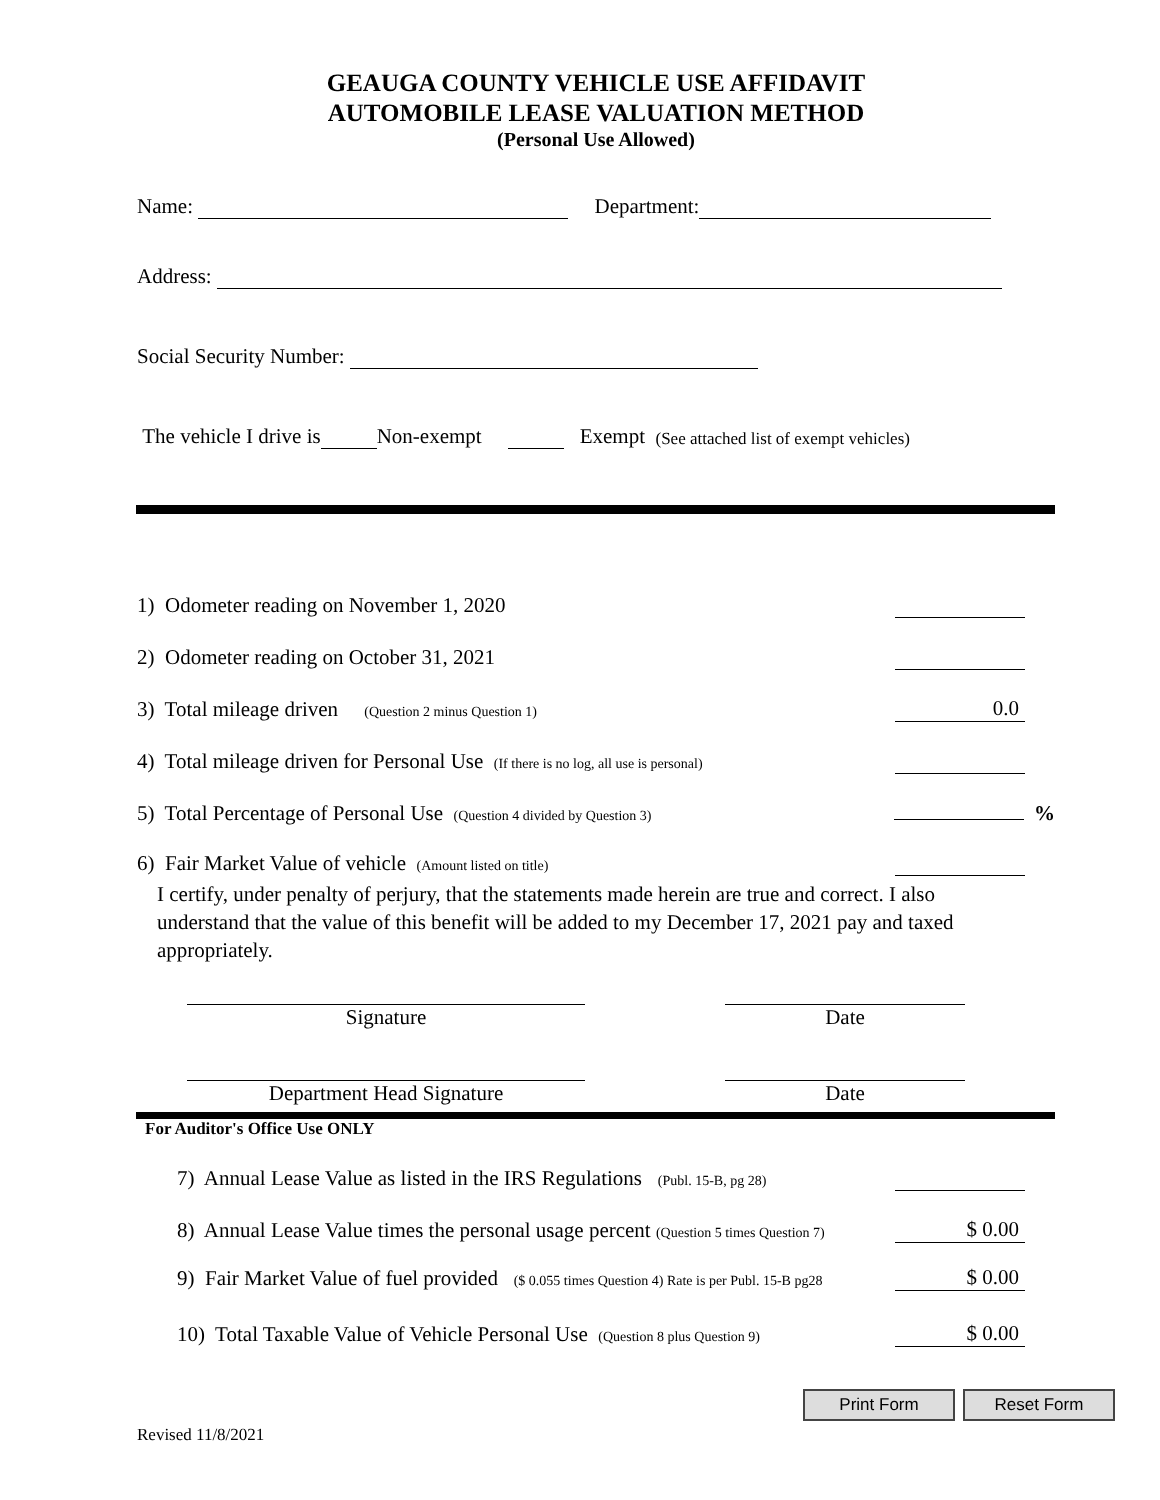GEAUGA COUNTY VEHICLE USE AFFIDAVIT
AUTOMOBILE LEASE VALUATION METHOD
(Personal Use Allowed)
Name: Department:
Address:
Social Security Number:
The vehicle I drive is Non-exempt Exempt (See attached list of exempt vehicles)
1) Odometer reading on November 1, 2020
2) Odometer reading on October 31, 2021
3) Total mileage driven (Question 2 minus Question 1) 0.0
4) Total mileage driven for Personal Use (If there is no log, all use is personal)
5) Total Percentage of Personal Use (Question 4 divided by Question 3) %
6) Fair Market Value of vehicle (Amount listed on title)
I certify, under penalty of perjury, that the statements made herein are true and correct. I also understand that the value of this benefit will be added to my December 17, 2021 pay and taxed appropriately.
Signature Date
Department Head Signature Date
For Auditor's Office Use ONLY
7) Annual Lease Value as listed in the IRS Regulations (Publ. 15-B, pg 28)
8) Annual Lease Value times the personal usage percent (Question 5 times Question 7) $ 0.00
9) Fair Market Value of fuel provided ($ 0.055 times Question 4) Rate is per Publ. 15-B pg28 $ 0.00
10) Total Taxable Value of Vehicle Personal Use (Question 8 plus Question 9) $ 0.00
Print Form Reset Form
Revised 11/8/2021